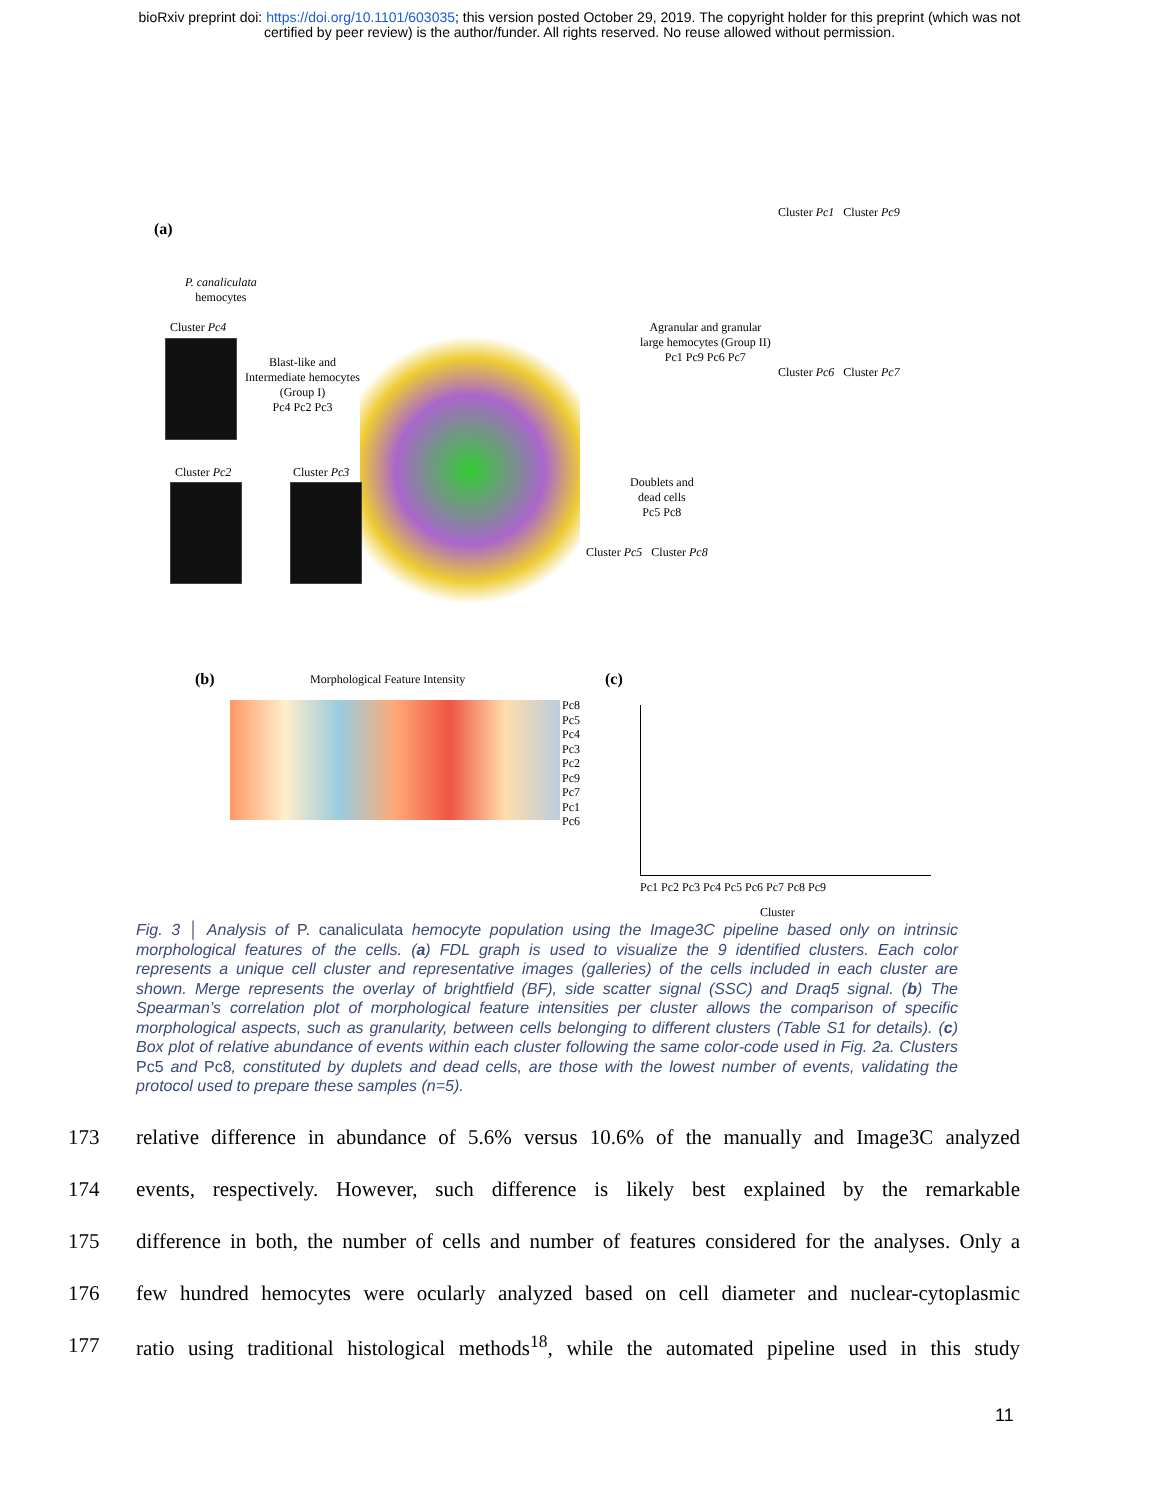bioRxiv preprint doi: https://doi.org/10.1101/603035; this version posted October 29, 2019. The copyright holder for this preprint (which was not
certified by peer review) is the author/funder. All rights reserved. No reuse allowed without permission.
(a)
P. canaliculata
hemocytes
Blast-like and
Intermediate hemocytes
(Group I)
Pc4 Pc2 Pc3
Agranular and granular
large hemocytes (Group II)
Pc1 Pc9 Pc6 Pc7
Doublets and
dead cells
Pc5 Pc8
Cluster Pc4
Cluster Pc2 Cluster Pc3
Cluster Pc1 Cluster Pc9
Cluster Pc6 Cluster Pc7
Cluster Pc5 Cluster Pc8
(b)
Morphological Feature Intensity
Pc8
Pc5
Pc4
Pc3
Pc2
Pc9
Pc7
Pc1
Pc6
(c)
Pc1 Pc2 Pc3 Pc4 Pc5 Pc6 Pc7 Pc8 Pc9
Cluster
Fig. 3 │ Analysis of P. canaliculata hemocyte population using the Image3C pipeline based only on intrinsic morphological features of the cells. (a) FDL graph is used to visualize the 9 identified clusters. Each color represents a unique cell cluster and representative images (galleries) of the cells included in each cluster are shown. Merge represents the overlay of brightfield (BF), side scatter signal (SSC) and Draq5 signal. (b) The Spearman’s correlation plot of morphological feature intensities per cluster allows the comparison of specific morphological aspects, such as granularity, between cells belonging to different clusters (Table S1 for details). (c) Box plot of relative abundance of events within each cluster following the same color-code used in Fig. 2a. Clusters Pc5 and Pc8, constituted by duplets and dead cells, are those with the lowest number of events, validating the protocol used to prepare these samples (n=5).
173 relative difference in abundance of 5.6% versus 10.6% of the manually and Image3C analyzed
174 events, respectively. However, such difference is likely best explained by the remarkable
175 difference in both, the number of cells and number of features considered for the analyses. Only a
176 few hundred hemocytes were ocularly analyzed based on cell diameter and nuclear-cytoplasmic
177 ratio using traditional histological methods<sup>18</sup>, while the automated pipeline used in this study
11